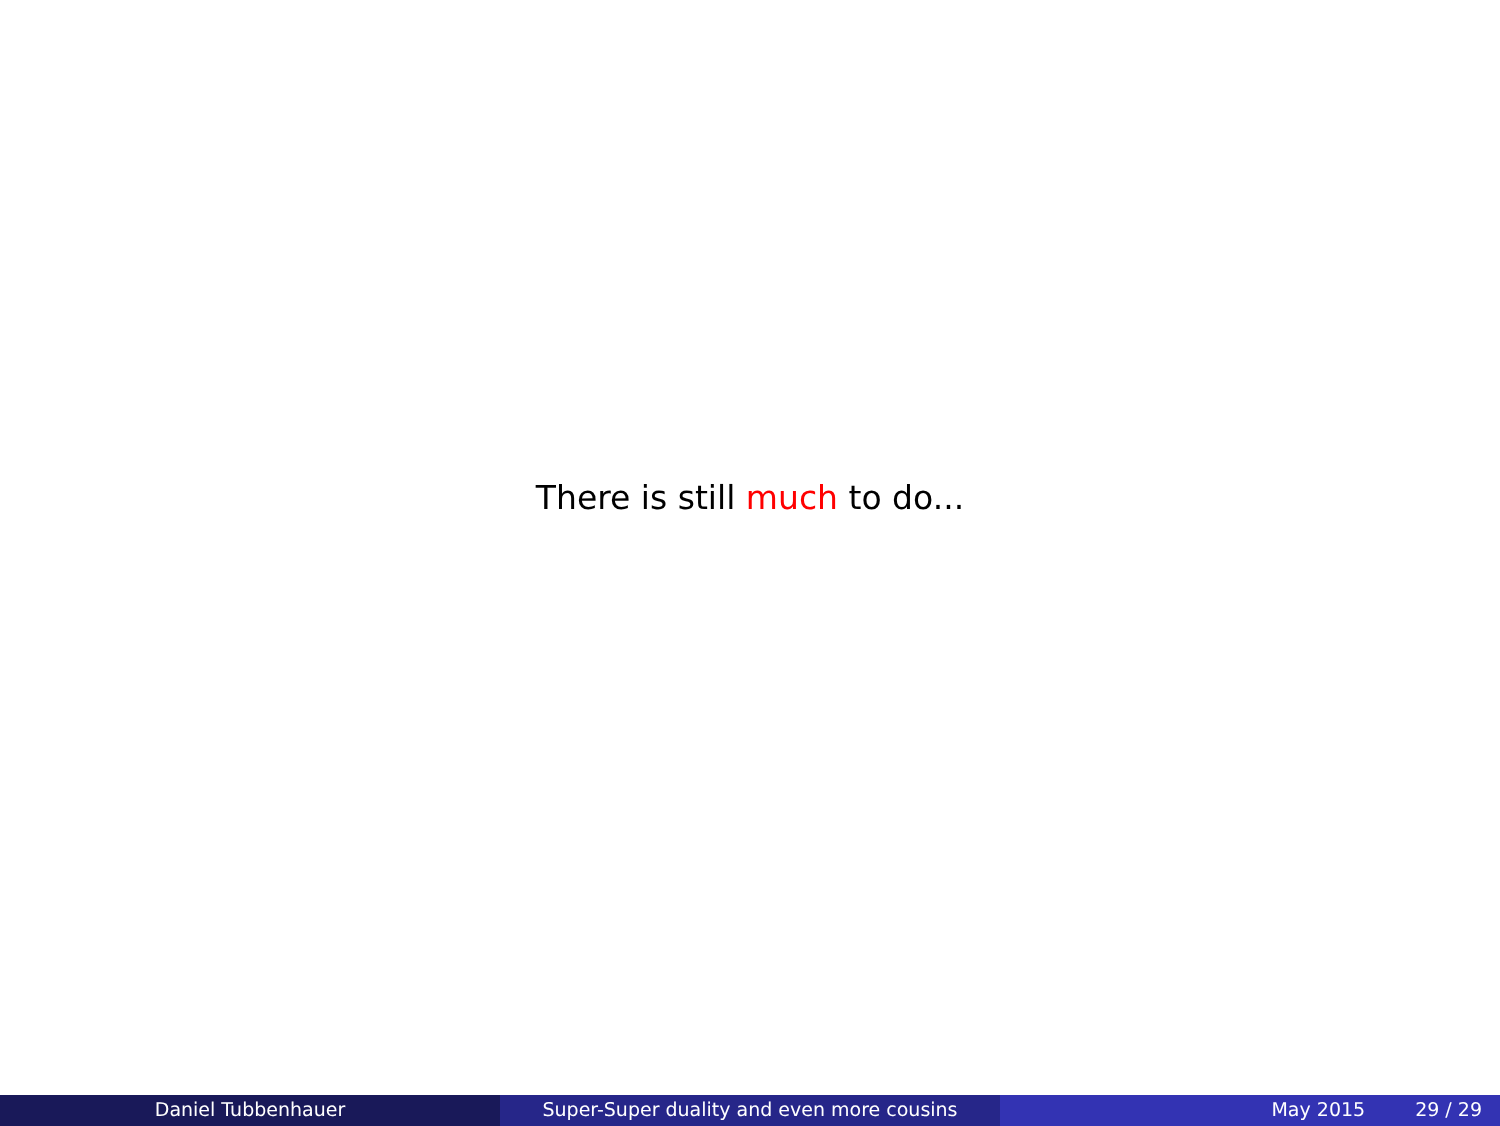There is still much to do...
Daniel Tubbenhauer Super-Super duality and even more cousins May 2015 29 / 29